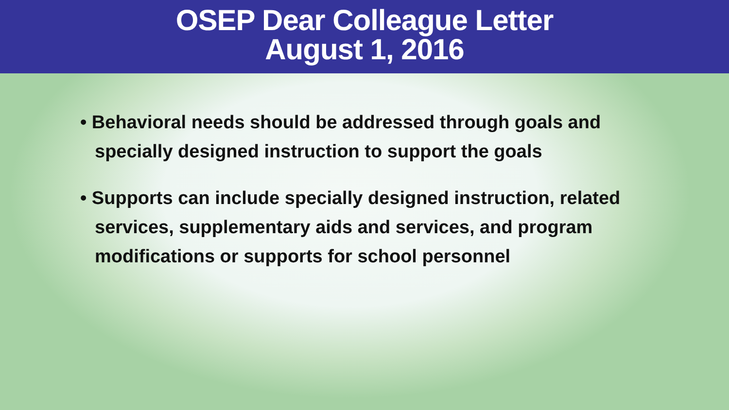OSEP Dear Colleague Letter
August 1, 2016
• Behavioral needs should be addressed through goals and specially designed instruction to support the goals
• Supports can include specially designed instruction, related services, supplementary aids and services, and program modifications or supports for school personnel